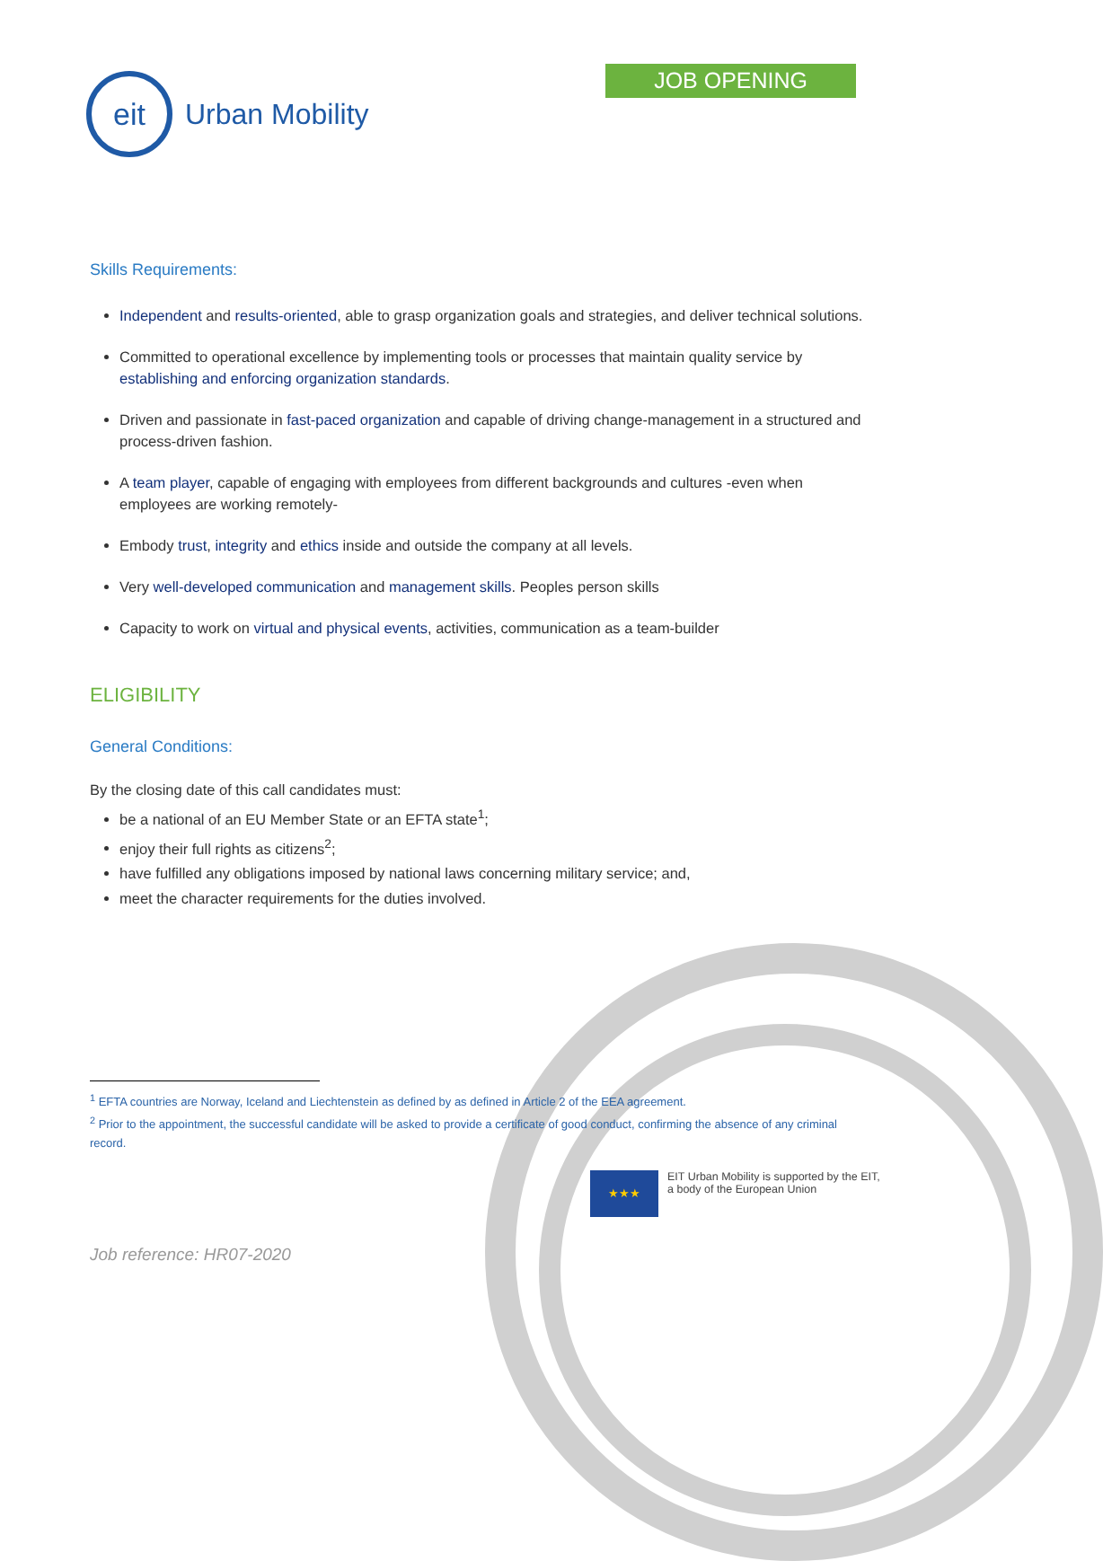eit
Urban Mobility
JOB OPENING
Skills Requirements:
Independent and results-oriented, able to grasp organization goals and strategies, and deliver technical solutions.
Committed to operational excellence by implementing tools or processes that maintain quality service by establishing and enforcing organization standards.
Driven and passionate in fast-paced organization and capable of driving change-management in a structured and process-driven fashion.
A team player, capable of engaging with employees from different backgrounds and cultures -even when employees are working remotely-
Embody trust, integrity and ethics inside and outside the company at all levels.
Very well-developed communication and management skills. Peoples person skills
Capacity to work on virtual and physical events, activities, communication as a team-builder
ELIGIBILITY
General Conditions:
By the closing date of this call candidates must:
be a national of an EU Member State or an EFTA state<sup>1</sup>;
enjoy their full rights as citizens<sup>2</sup>;
have fulfilled any obligations imposed by national laws concerning military service; and,
meet the character requirements for the duties involved.
<sup>1</sup> EFTA countries are Norway, Iceland and Liechtenstein as defined by as defined in Article 2 of the EEA agreement.
<sup>2</sup> Prior to the appointment, the successful candidate will be asked to provide a certificate of good conduct, confirming the absence of any criminal record.
★★★
EIT Urban Mobility is supported by the EIT,
a body of the European Union
Job reference: HR07-2020